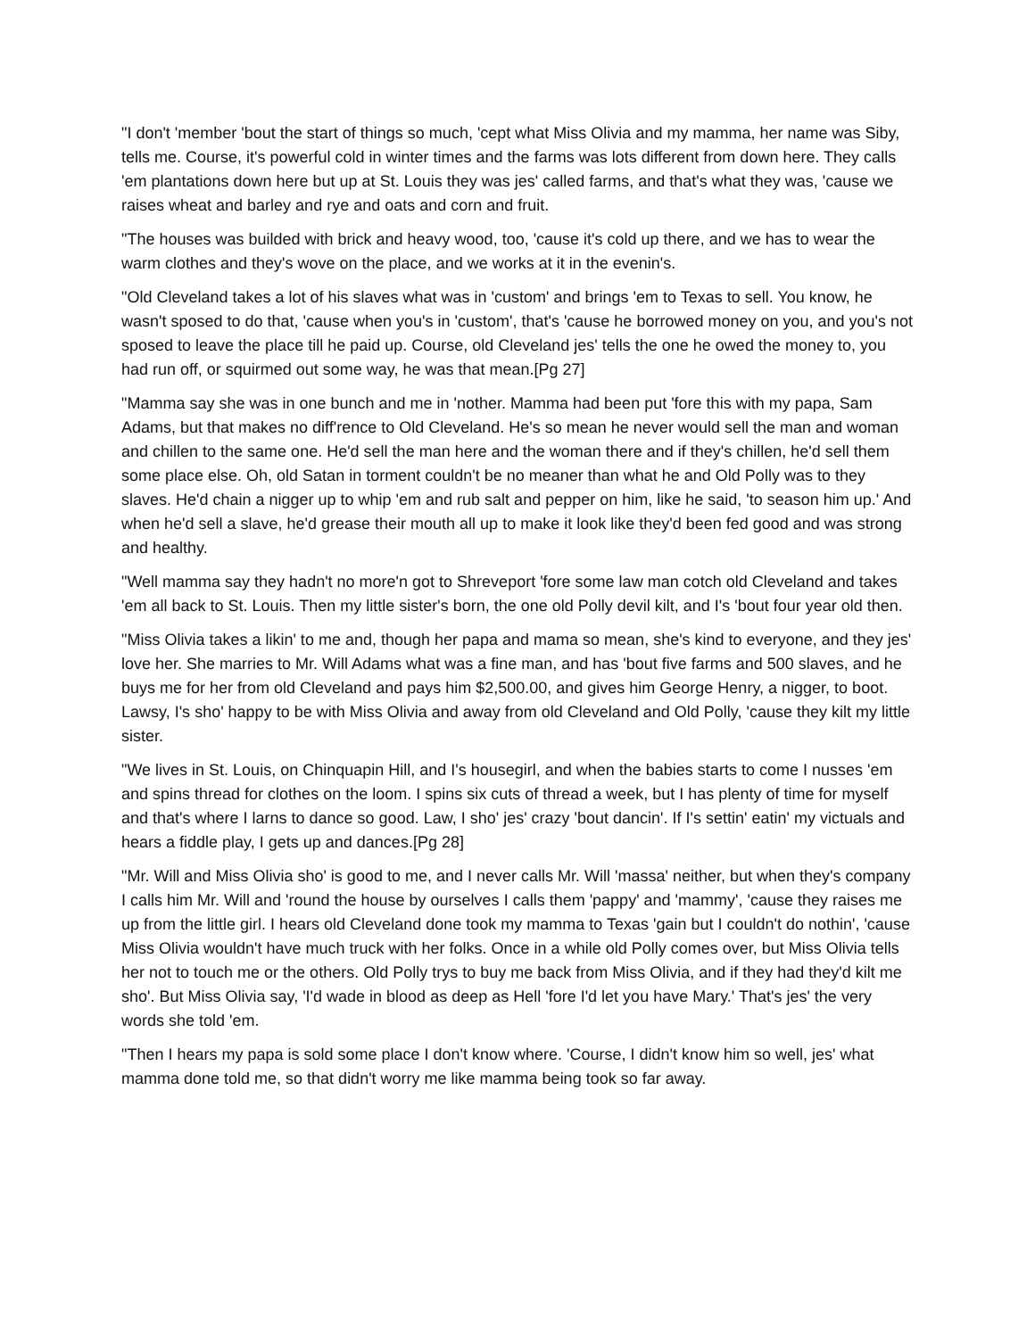"I don't 'member 'bout the start of things so much, 'cept what Miss Olivia and my mamma, her name was Siby, tells me. Course, it's powerful cold in winter times and the farms was lots different from down here. They calls 'em plantations down here but up at St. Louis they was jes' called farms, and that's what they was, 'cause we raises wheat and barley and rye and oats and corn and fruit.
"The houses was builded with brick and heavy wood, too, 'cause it's cold up there, and we has to wear the warm clothes and they's wove on the place, and we works at it in the evenin's.
"Old Cleveland takes a lot of his slaves what was in 'custom' and brings 'em to Texas to sell. You know, he wasn't sposed to do that, 'cause when you's in 'custom', that's 'cause he borrowed money on you, and you's not sposed to leave the place till he paid up. Course, old Cleveland jes' tells the one he owed the money to, you had run off, or squirmed out some way, he was that mean.[Pg 27]
"Mamma say she was in one bunch and me in 'nother. Mamma had been put 'fore this with my papa, Sam Adams, but that makes no diff'rence to Old Cleveland. He's so mean he never would sell the man and woman and chillen to the same one. He'd sell the man here and the woman there and if they's chillen, he'd sell them some place else. Oh, old Satan in torment couldn't be no meaner than what he and Old Polly was to they slaves. He'd chain a nigger up to whip 'em and rub salt and pepper on him, like he said, 'to season him up.' And when he'd sell a slave, he'd grease their mouth all up to make it look like they'd been fed good and was strong and healthy.
"Well mamma say they hadn't no more'n got to Shreveport 'fore some law man cotch old Cleveland and takes 'em all back to St. Louis. Then my little sister's born, the one old Polly devil kilt, and I's 'bout four year old then.
"Miss Olivia takes a likin' to me and, though her papa and mama so mean, she's kind to everyone, and they jes' love her. She marries to Mr. Will Adams what was a fine man, and has 'bout five farms and 500 slaves, and he buys me for her from old Cleveland and pays him $2,500.00, and gives him George Henry, a nigger, to boot. Lawsy, I's sho' happy to be with Miss Olivia and away from old Cleveland and Old Polly, 'cause they kilt my little sister.
"We lives in St. Louis, on Chinquapin Hill, and I's housegirl, and when the babies starts to come I nusses 'em and spins thread for clothes on the loom. I spins six cuts of thread a week, but I has plenty of time for myself and that's where I larns to dance so good. Law, I sho' jes' crazy 'bout dancin'. If I's settin' eatin' my victuals and hears a fiddle play, I gets up and dances.[Pg 28]
"Mr. Will and Miss Olivia sho' is good to me, and I never calls Mr. Will 'massa' neither, but when they's company I calls him Mr. Will and 'round the house by ourselves I calls them 'pappy' and 'mammy', 'cause they raises me up from the little girl. I hears old Cleveland done took my mamma to Texas 'gain but I couldn't do nothin', 'cause Miss Olivia wouldn't have much truck with her folks. Once in a while old Polly comes over, but Miss Olivia tells her not to touch me or the others. Old Polly trys to buy me back from Miss Olivia, and if they had they'd kilt me sho'. But Miss Olivia say, 'I'd wade in blood as deep as Hell 'fore I'd let you have Mary.' That's jes' the very words she told 'em.
"Then I hears my papa is sold some place I don't know where. 'Course, I didn't know him so well, jes' what mamma done told me, so that didn't worry me like mamma being took so far away.